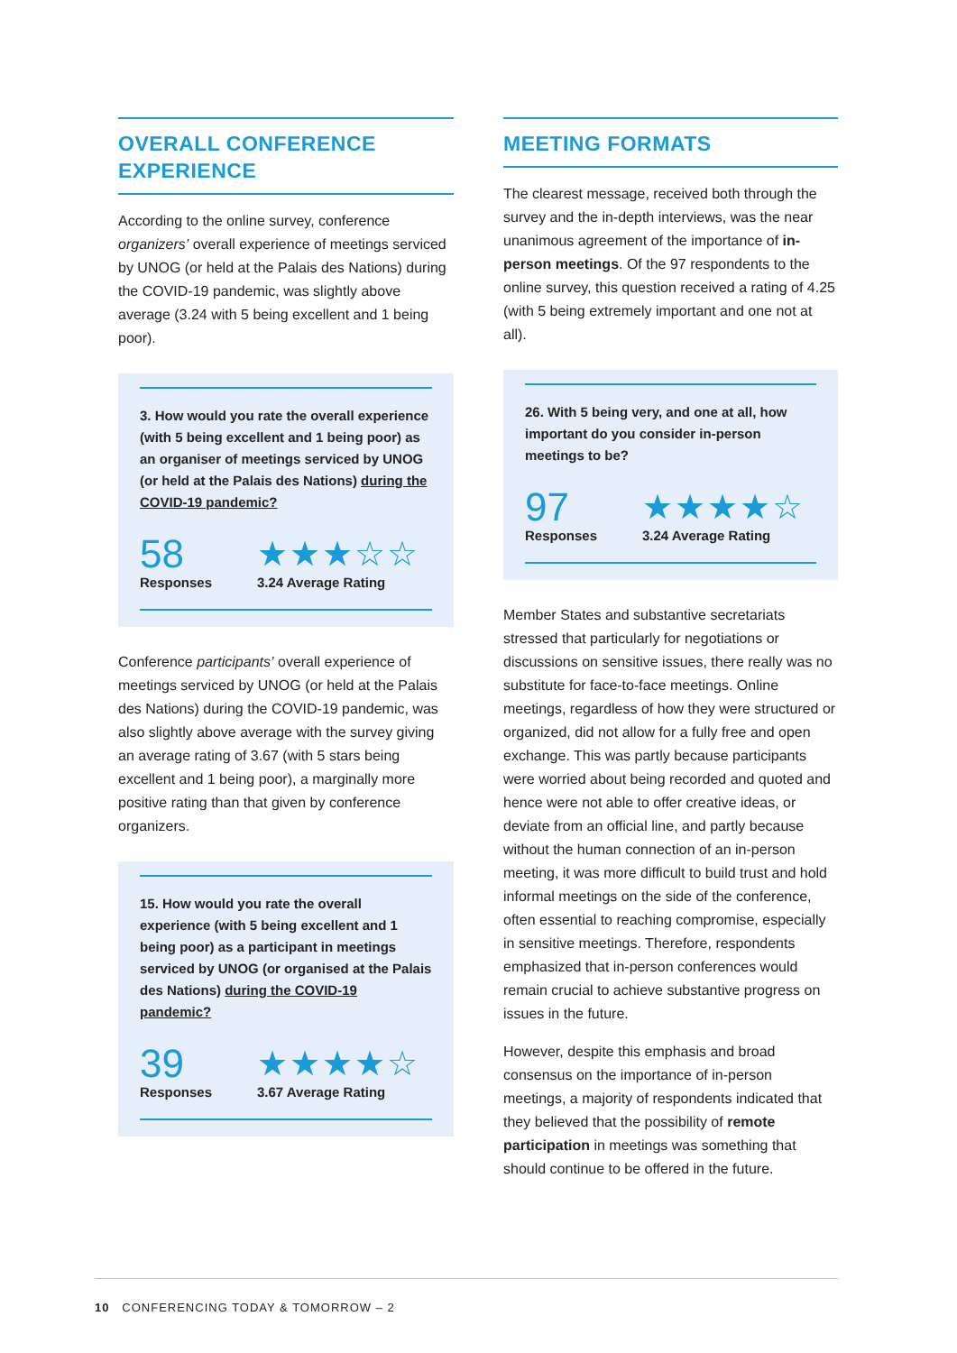OVERALL CONFERENCE
EXPERIENCE
According to the online survey, conference organizers’ overall experience of meetings serviced by UNOG (or held at the Palais des Nations) during the COVID-19 pandemic, was slightly above average (3.24 with 5 being excellent and 1 being poor).
3. How would you rate the overall experience (with 5 being excellent and 1 being poor) as an organiser of meetings serviced by UNOG (or held at the Palais des Nations) during the COVID-19 pandemic?
58
Responses
★★★☆☆
3.24 Average Rating
Conference participants’ overall experience of meetings serviced by UNOG (or held at the Palais des Nations) during the COVID-19 pandemic, was also slightly above average with the survey giving an average rating of 3.67 (with 5 stars being excellent and 1 being poor), a marginally more positive rating than that given by conference organizers.
15. How would you rate the overall experience (with 5 being excellent and 1 being poor) as a participant in meetings serviced by UNOG (or organised at the Palais des Nations) during the COVID-19 pandemic?
39
Responses
★★★★☆
3.67 Average Rating
MEETING FORMATS
The clearest message, received both through the survey and the in-depth interviews, was the near unanimous agreement of the importance of in-person meetings. Of the 97 respondents to the online survey, this question received a rating of 4.25 (with 5 being extremely important and one not at all).
26. With 5 being very, and one at all, how important do you consider in-person meetings to be?
97
Responses
★★★★☆
3.24 Average Rating
Member States and substantive secretariats stressed that particularly for negotiations or discussions on sensitive issues, there really was no substitute for face-to-face meetings. Online meetings, regardless of how they were structured or organized, did not allow for a fully free and open exchange. This was partly because participants were worried about being recorded and quoted and hence were not able to offer creative ideas, or deviate from an official line, and partly because without the human connection of an in-person meeting, it was more difficult to build trust and hold informal meetings on the side of the conference, often essential to reaching compromise, especially in sensitive meetings. Therefore, respondents emphasized that in-person conferences would remain crucial to achieve substantive progress on issues in the future.
However, despite this emphasis and broad consensus on the importance of in-person meetings, a majority of respondents indicated that they believed that the possibility of remote participation in meetings was something that should continue to be offered in the future.
10 CONFERENCING TODAY & TOMORROW – 2